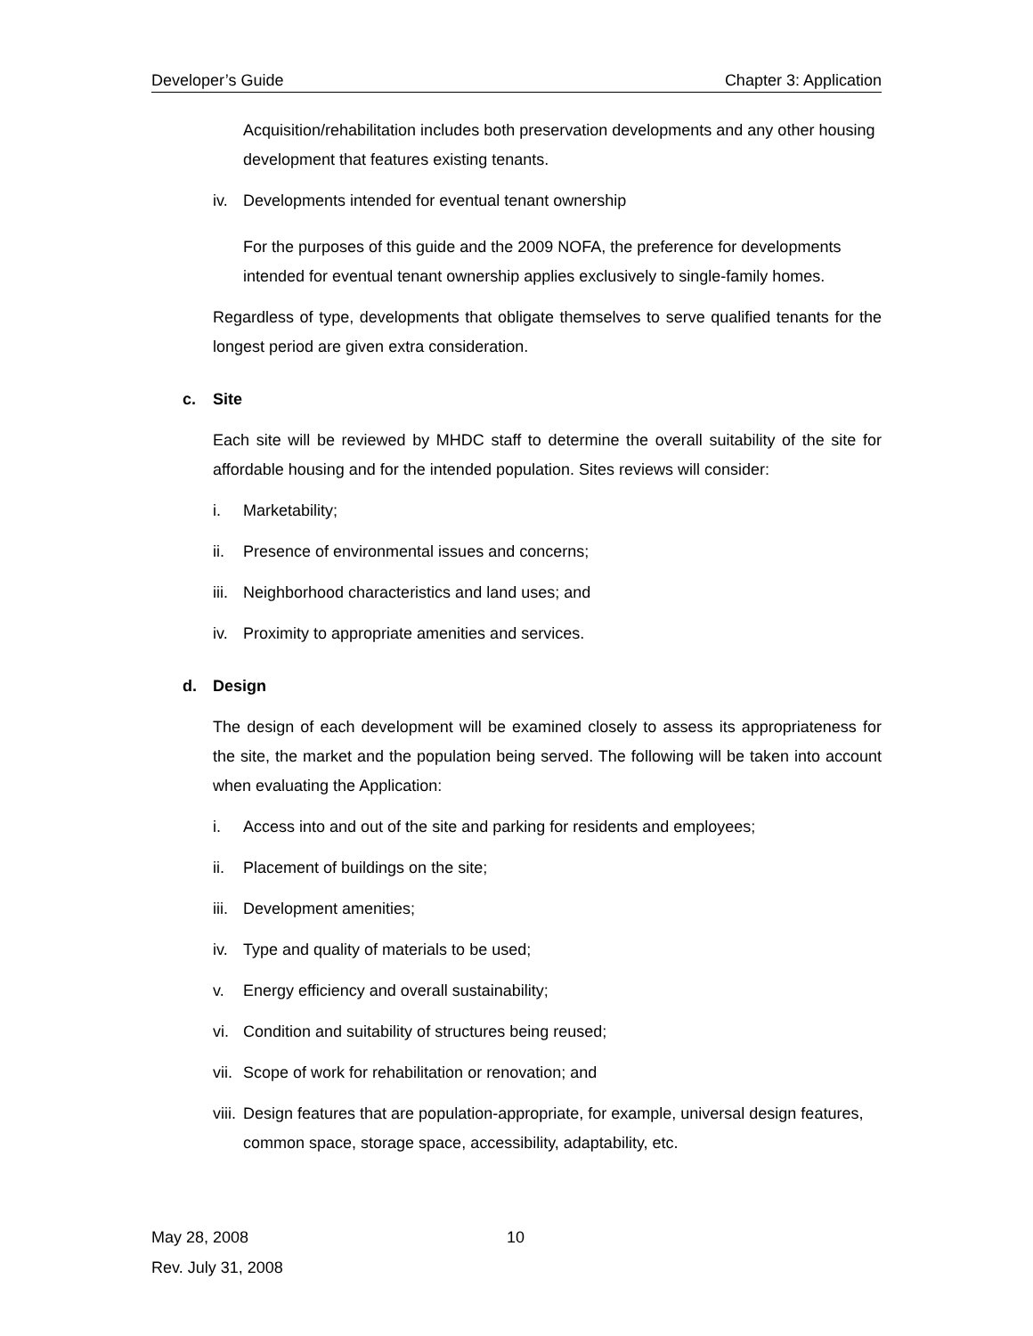Developer’s Guide Chapter 3: Application
Acquisition/rehabilitation includes both preservation developments and any other housing development that features existing tenants.
iv. Developments intended for eventual tenant ownership
For the purposes of this guide and the 2009 NOFA, the preference for developments intended for eventual tenant ownership applies exclusively to single-family homes.
Regardless of type, developments that obligate themselves to serve qualified tenants for the longest period are given extra consideration.
c. Site
Each site will be reviewed by MHDC staff to determine the overall suitability of the site for affordable housing and for the intended population. Sites reviews will consider:
i. Marketability;
ii. Presence of environmental issues and concerns;
iii. Neighborhood characteristics and land uses; and
iv. Proximity to appropriate amenities and services.
d. Design
The design of each development will be examined closely to assess its appropriateness for the site, the market and the population being served. The following will be taken into account when evaluating the Application:
i. Access into and out of the site and parking for residents and employees;
ii. Placement of buildings on the site;
iii. Development amenities;
iv. Type and quality of materials to be used;
v. Energy efficiency and overall sustainability;
vi. Condition and suitability of structures being reused;
vii. Scope of work for rehabilitation or renovation; and
viii. Design features that are population-appropriate, for example, universal design features, common space, storage space, accessibility, adaptability, etc.
May 28, 2008
Rev. July 31, 2008
10